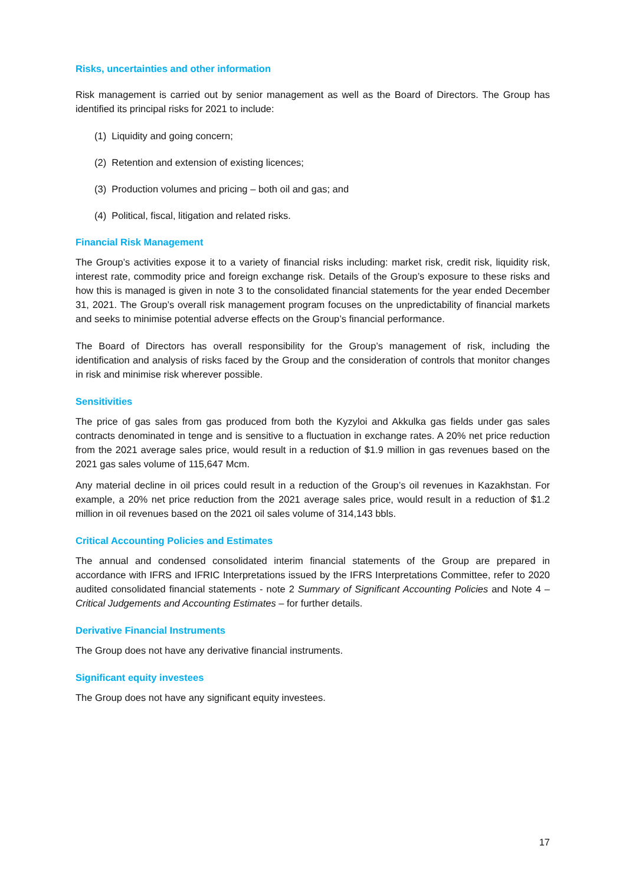Risks, uncertainties and other information
Risk management is carried out by senior management as well as the Board of Directors. The Group has identified its principal risks for 2021 to include:
(1) Liquidity and going concern;
(2) Retention and extension of existing licences;
(3) Production volumes and pricing – both oil and gas; and
(4) Political, fiscal, litigation and related risks.
Financial Risk Management
The Group’s activities expose it to a variety of financial risks including: market risk, credit risk, liquidity risk, interest rate, commodity price and foreign exchange risk. Details of the Group’s exposure to these risks and how this is managed is given in note 3 to the consolidated financial statements for the year ended December 31, 2021. The Group’s overall risk management program focuses on the unpredictability of financial markets and seeks to minimise potential adverse effects on the Group’s financial performance.
The Board of Directors has overall responsibility for the Group’s management of risk, including the identification and analysis of risks faced by the Group and the consideration of controls that monitor changes in risk and minimise risk wherever possible.
Sensitivities
The price of gas sales from gas produced from both the Kyzyloi and Akkulka gas fields under gas sales contracts denominated in tenge and is sensitive to a fluctuation in exchange rates. A 20% net price reduction from the 2021 average sales price, would result in a reduction of $1.9 million in gas revenues based on the 2021 gas sales volume of 115,647 Mcm.
Any material decline in oil prices could result in a reduction of the Group’s oil revenues in Kazakhstan. For example, a 20% net price reduction from the 2021 average sales price, would result in a reduction of $1.2 million in oil revenues based on the 2021 oil sales volume of 314,143 bbls.
Critical Accounting Policies and Estimates
The annual and condensed consolidated interim financial statements of the Group are prepared in accordance with IFRS and IFRIC Interpretations issued by the IFRS Interpretations Committee, refer to 2020 audited consolidated financial statements - note 2 Summary of Significant Accounting Policies and Note 4 – Critical Judgements and Accounting Estimates – for further details.
Derivative Financial Instruments
The Group does not have any derivative financial instruments.
Significant equity investees
The Group does not have any significant equity investees.
17